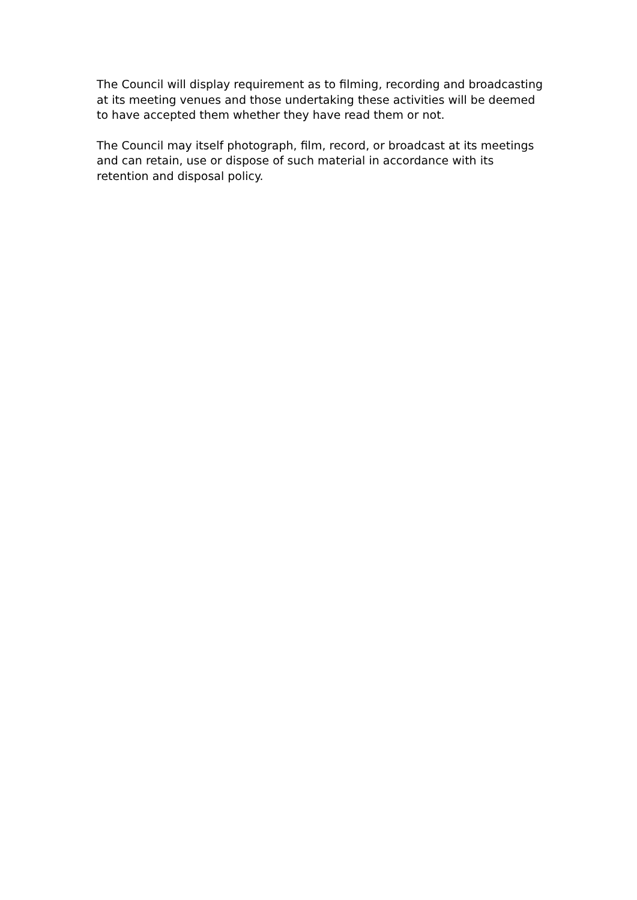The Council will display requirement as to filming, recording and broadcasting at its meeting venues and those undertaking these activities will be deemed to have accepted them whether they have read them or not.
The Council may itself photograph, film, record, or broadcast at its meetings and can retain, use or dispose of such material in accordance with its retention and disposal policy.